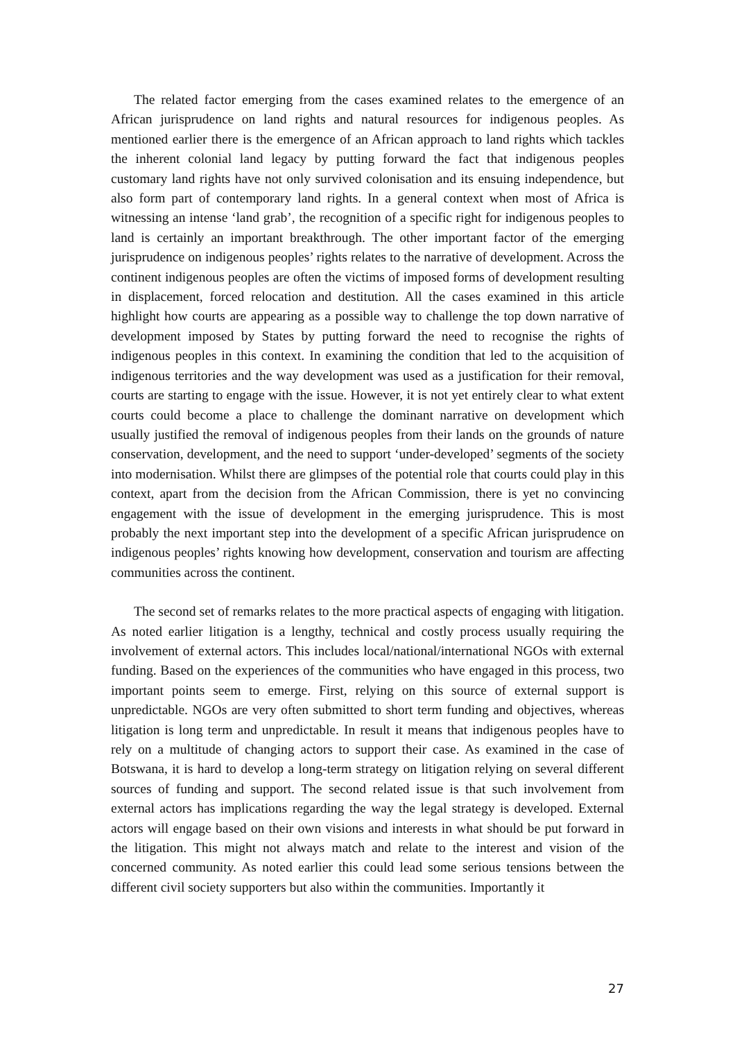The related factor emerging from the cases examined relates to the emergence of an African jurisprudence on land rights and natural resources for indigenous peoples. As mentioned earlier there is the emergence of an African approach to land rights which tackles the inherent colonial land legacy by putting forward the fact that indigenous peoples customary land rights have not only survived colonisation and its ensuing independence, but also form part of contemporary land rights. In a general context when most of Africa is witnessing an intense ‘land grab’, the recognition of a specific right for indigenous peoples to land is certainly an important breakthrough. The other important factor of the emerging jurisprudence on indigenous peoples’ rights relates to the narrative of development. Across the continent indigenous peoples are often the victims of imposed forms of development resulting in displacement, forced relocation and destitution. All the cases examined in this article highlight how courts are appearing as a possible way to challenge the top down narrative of development imposed by States by putting forward the need to recognise the rights of indigenous peoples in this context. In examining the condition that led to the acquisition of indigenous territories and the way development was used as a justification for their removal, courts are starting to engage with the issue. However, it is not yet entirely clear to what extent courts could become a place to challenge the dominant narrative on development which usually justified the removal of indigenous peoples from their lands on the grounds of nature conservation, development, and the need to support ‘under-developed’ segments of the society into modernisation. Whilst there are glimpses of the potential role that courts could play in this context, apart from the decision from the African Commission, there is yet no convincing engagement with the issue of development in the emerging jurisprudence. This is most probably the next important step into the development of a specific African jurisprudence on indigenous peoples’ rights knowing how development, conservation and tourism are affecting communities across the continent.
The second set of remarks relates to the more practical aspects of engaging with litigation. As noted earlier litigation is a lengthy, technical and costly process usually requiring the involvement of external actors. This includes local/national/international NGOs with external funding. Based on the experiences of the communities who have engaged in this process, two important points seem to emerge. First, relying on this source of external support is unpredictable. NGOs are very often submitted to short term funding and objectives, whereas litigation is long term and unpredictable. In result it means that indigenous peoples have to rely on a multitude of changing actors to support their case. As examined in the case of Botswana, it is hard to develop a long-term strategy on litigation relying on several different sources of funding and support. The second related issue is that such involvement from external actors has implications regarding the way the legal strategy is developed. External actors will engage based on their own visions and interests in what should be put forward in the litigation. This might not always match and relate to the interest and vision of the concerned community. As noted earlier this could lead some serious tensions between the different civil society supporters but also within the communities. Importantly it
27